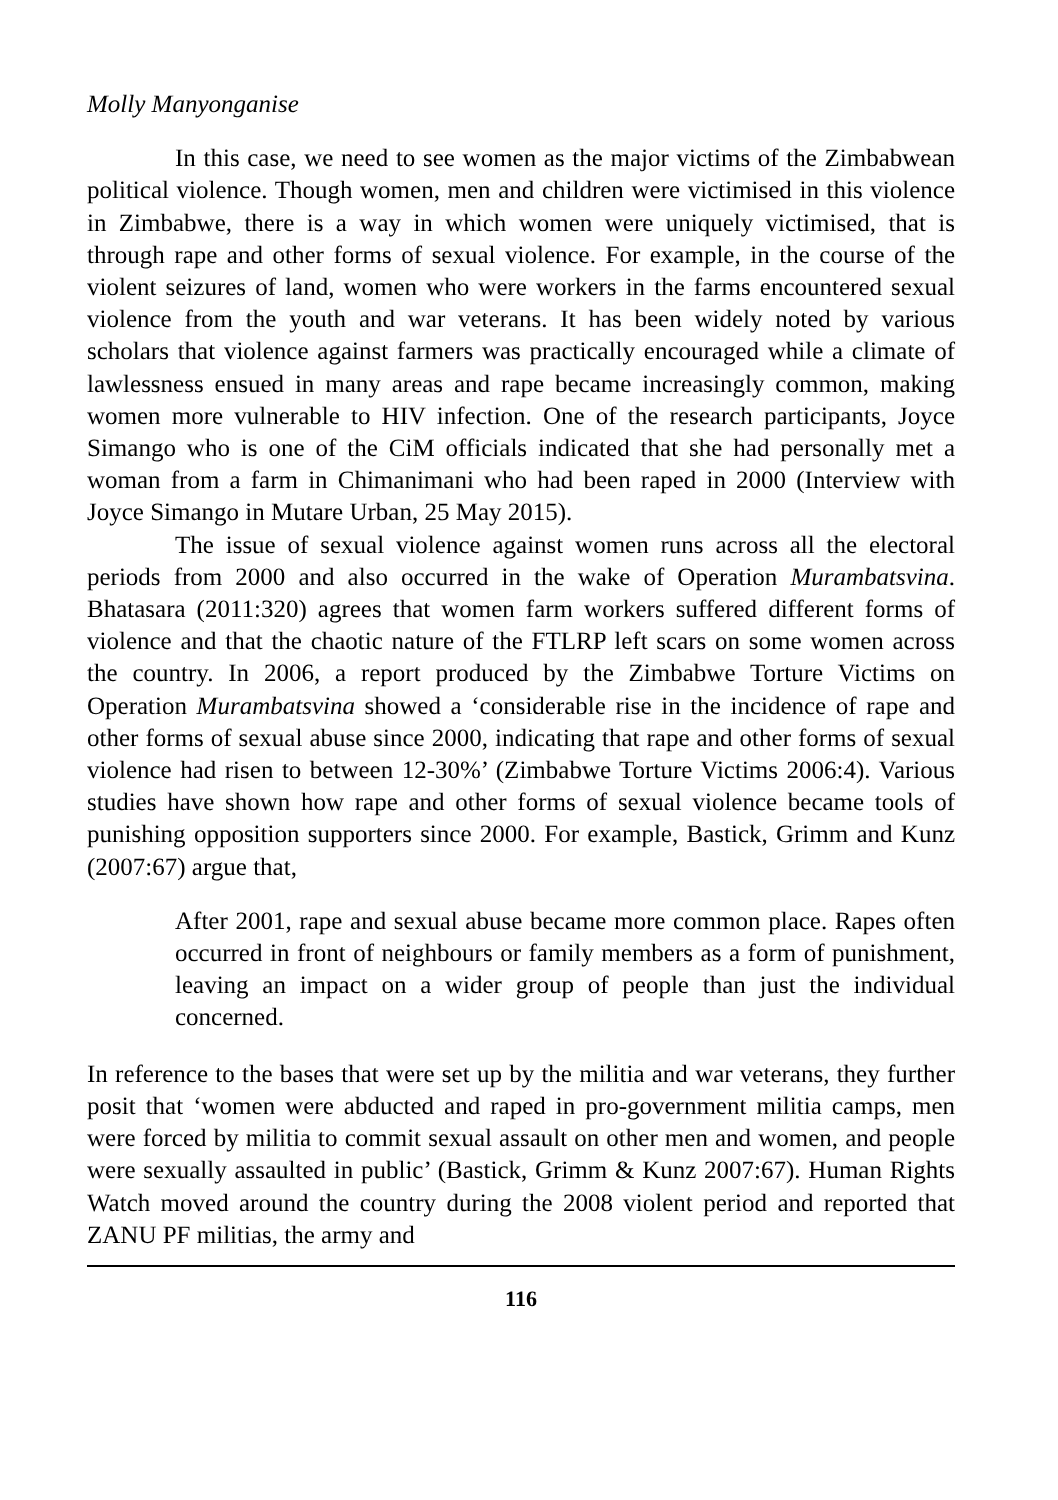Molly Manyonganise
In this case, we need to see women as the major victims of the Zimbabwean political violence. Though women, men and children were victimised in this violence in Zimbabwe, there is a way in which women were uniquely victimised, that is through rape and other forms of sexual violence. For example, in the course of the violent seizures of land, women who were workers in the farms encountered sexual violence from the youth and war veterans. It has been widely noted by various scholars that violence against farmers was practically encouraged while a climate of lawlessness ensued in many areas and rape became increasingly common, making women more vulnerable to HIV infection. One of the research participants, Joyce Simango who is one of the CiM officials indicated that she had personally met a woman from a farm in Chimanimani who had been raped in 2000 (Interview with Joyce Simango in Mutare Urban, 25 May 2015).
The issue of sexual violence against women runs across all the electoral periods from 2000 and also occurred in the wake of Operation Murambatsvina. Bhatasara (2011:320) agrees that women farm workers suffered different forms of violence and that the chaotic nature of the FTLRP left scars on some women across the country. In 2006, a report produced by the Zimbabwe Torture Victims on Operation Murambatsvina showed a ‘considerable rise in the incidence of rape and other forms of sexual abuse since 2000, indicating that rape and other forms of sexual violence had risen to between 12-30%’ (Zimbabwe Torture Victims 2006:4). Various studies have shown how rape and other forms of sexual violence became tools of punishing opposition supporters since 2000. For example, Bastick, Grimm and Kunz (2007:67) argue that,
After 2001, rape and sexual abuse became more common place. Rapes often occurred in front of neighbours or family members as a form of punishment, leaving an impact on a wider group of people than just the individual concerned.
In reference to the bases that were set up by the militia and war veterans, they further posit that ‘women were abducted and raped in pro-government militia camps, men were forced by militia to commit sexual assault on other men and women, and people were sexually assaulted in public’ (Bastick, Grimm & Kunz 2007:67). Human Rights Watch moved around the country during the 2008 violent period and reported that ZANU PF militias, the army and
116